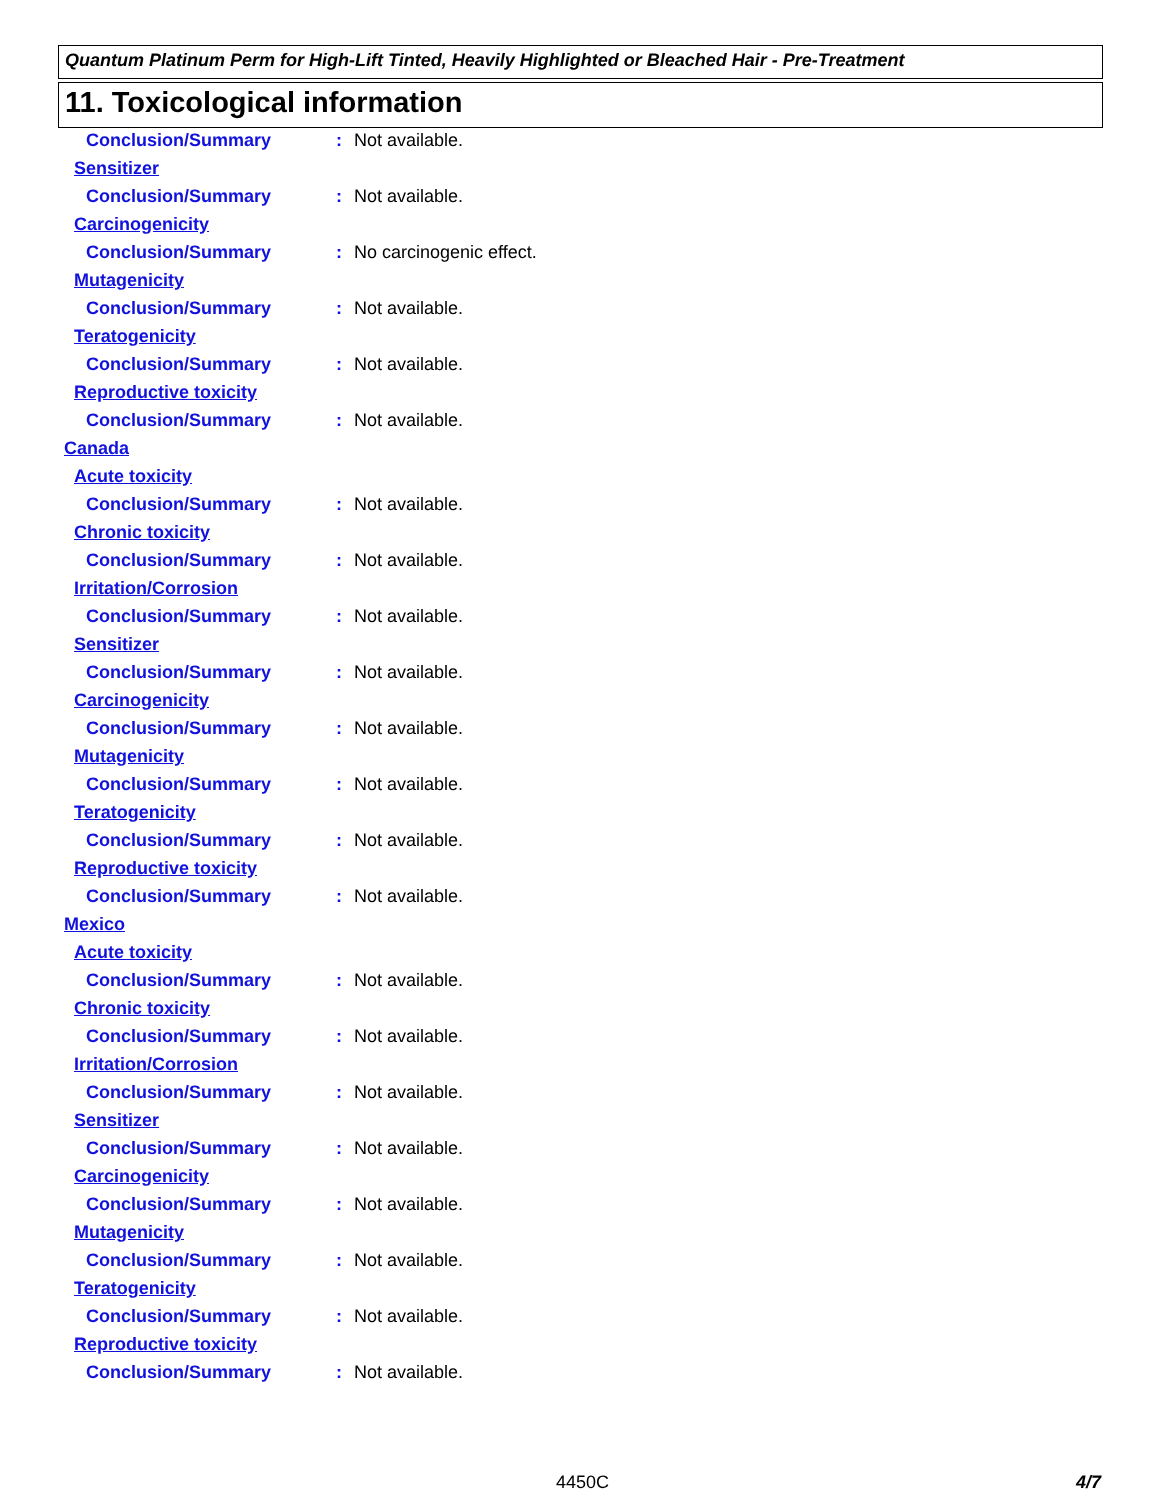Quantum Platinum Perm for High-Lift Tinted, Heavily Highlighted or Bleached Hair - Pre-Treatment
11. Toxicological information
Conclusion/Summary: Not available.
Sensitizer
Conclusion/Summary: Not available.
Carcinogenicity
Conclusion/Summary: No carcinogenic effect.
Mutagenicity
Conclusion/Summary: Not available.
Teratogenicity
Conclusion/Summary: Not available.
Reproductive toxicity
Conclusion/Summary: Not available.
Canada
Acute toxicity
Conclusion/Summary: Not available.
Chronic toxicity
Conclusion/Summary: Not available.
Irritation/Corrosion
Conclusion/Summary: Not available.
Sensitizer
Conclusion/Summary: Not available.
Carcinogenicity
Conclusion/Summary: Not available.
Mutagenicity
Conclusion/Summary: Not available.
Teratogenicity
Conclusion/Summary: Not available.
Reproductive toxicity
Conclusion/Summary: Not available.
Mexico
Acute toxicity
Conclusion/Summary: Not available.
Chronic toxicity
Conclusion/Summary: Not available.
Irritation/Corrosion
Conclusion/Summary: Not available.
Sensitizer
Conclusion/Summary: Not available.
Carcinogenicity
Conclusion/Summary: Not available.
Mutagenicity
Conclusion/Summary: Not available.
Teratogenicity
Conclusion/Summary: Not available.
Reproductive toxicity
Conclusion/Summary: Not available.
4450C 4/7